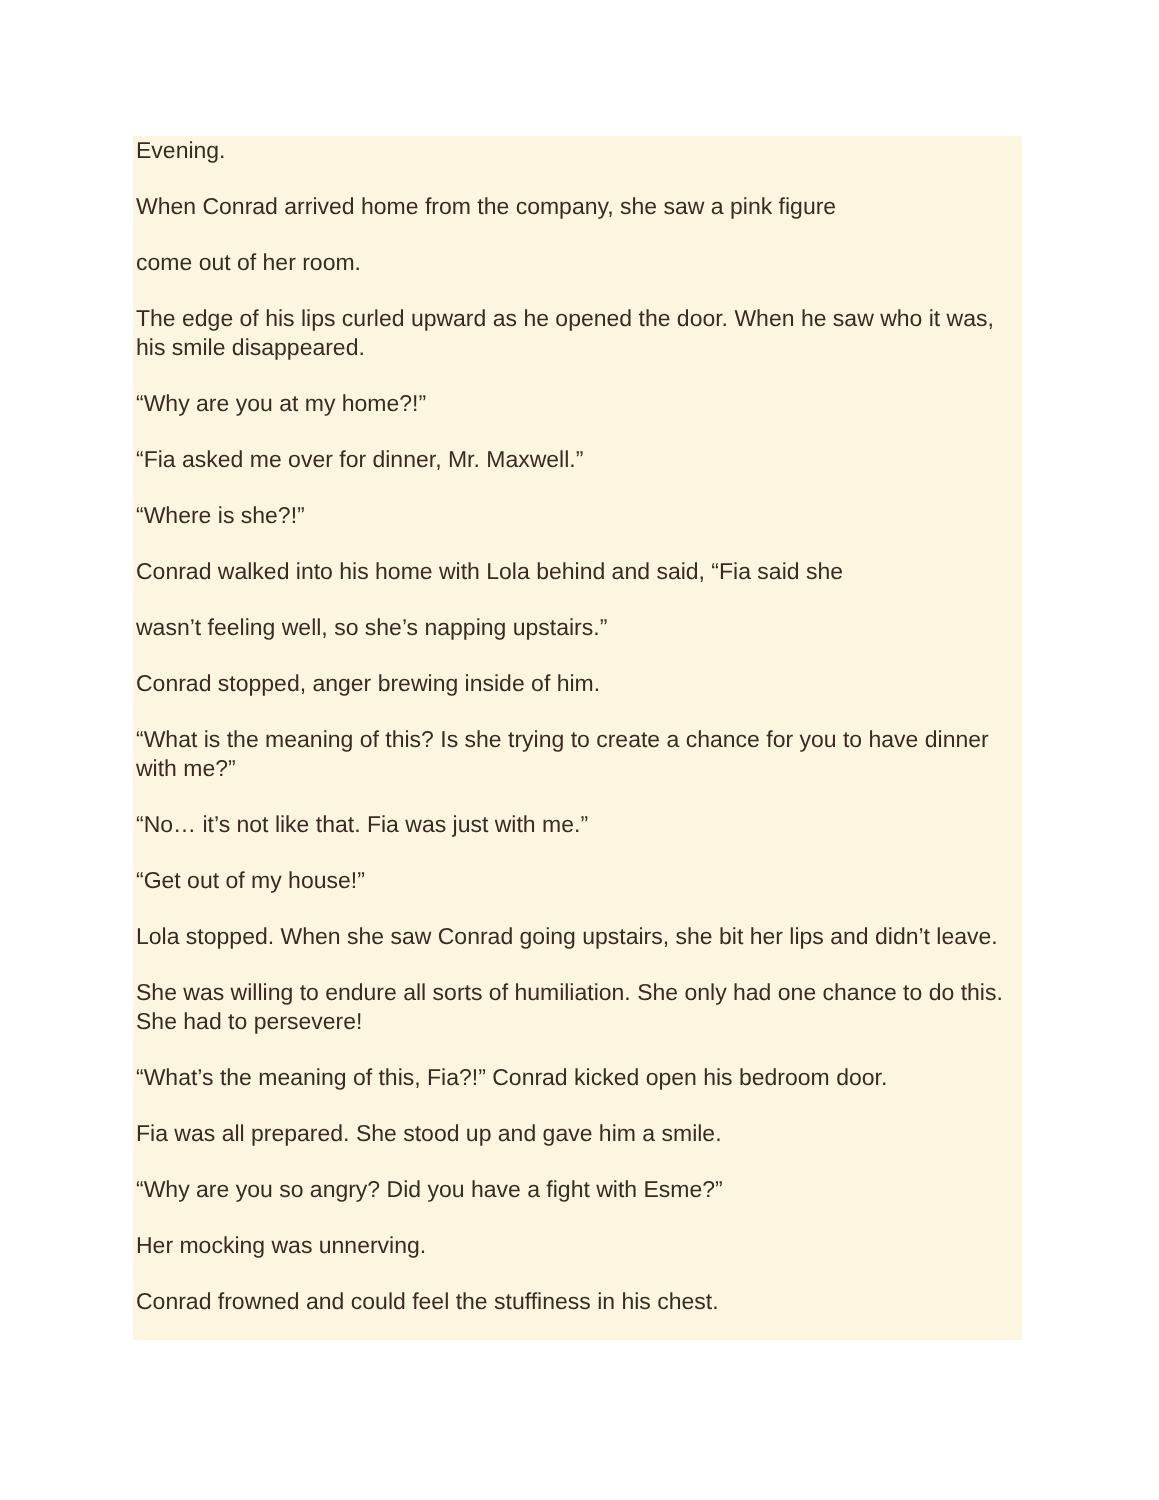Evening.
When Conrad arrived home from the company, she saw a pink figure
come out of her room.
The edge of his lips curled upward as he opened the door. When he saw who it was, his smile disappeared.
“Why are you at my home?!”
“Fia asked me over for dinner, Mr. Maxwell.”
“Where is she?!”
Conrad walked into his home with Lola behind and said, “Fia said she
wasn’t feeling well, so she’s napping upstairs.”
Conrad stopped, anger brewing inside of him.
“What is the meaning of this? Is she trying to create a chance for you to have dinner with me?”
“No… it’s not like that. Fia was just with me.”
“Get out of my house!”
Lola stopped. When she saw Conrad going upstairs, she bit her lips and didn’t leave.
She was willing to endure all sorts of humiliation. She only had one chance to do this. She had to persevere!
“What’s the meaning of this, Fia?!” Conrad kicked open his bedroom door.
Fia was all prepared. She stood up and gave him a smile.
“Why are you so angry? Did you have a fight with Esme?”
Her mocking was unnerving.
Conrad frowned and could feel the stuffiness in his chest.